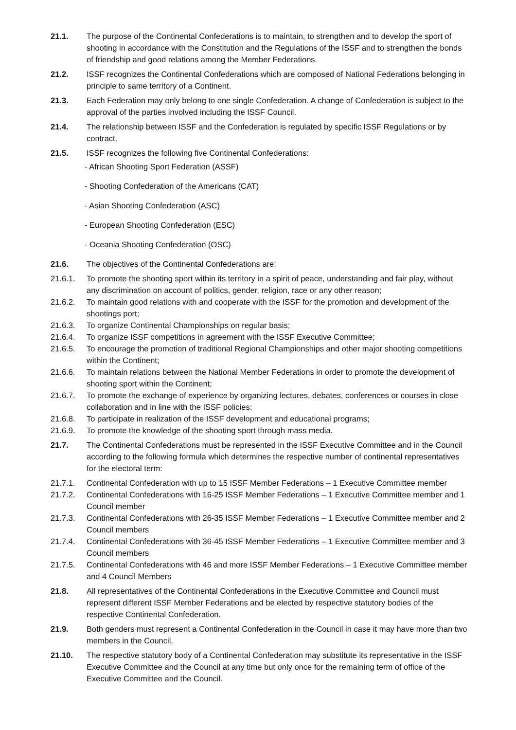21.1. The purpose of the Continental Confederations is to maintain, to strengthen and to develop the sport of shooting in accordance with the Constitution and the Regulations of the ISSF and to strengthen the bonds of friendship and good relations among the Member Federations.
21.2. ISSF recognizes the Continental Confederations which are composed of National Federations belonging in principle to same territory of a Continent.
21.3. Each Federation may only belong to one single Confederation. A change of Confederation is subject to the approval of the parties involved including the ISSF Council.
21.4. The relationship between ISSF and the Confederation is regulated by specific ISSF Regulations or by contract.
21.5. ISSF recognizes the following five Continental Confederations:
- African Shooting Sport Federation (ASSF)
- Shooting Confederation of the Americans (CAT)
- Asian Shooting Confederation (ASC)
- European Shooting Confederation (ESC)
- Oceania Shooting Confederation (OSC)
21.6. The objectives of the Continental Confederations are:
21.6.1. To promote the shooting sport within its territory in a spirit of peace, understanding and fair play, without any discrimination on account of politics, gender, religion, race or any other reason;
21.6.2. To maintain good relations with and cooperate with the ISSF for the promotion and development of the shootings port;
21.6.3. To organize Continental Championships on regular basis;
21.6.4. To organize ISSF competitions in agreement with the ISSF Executive Committee;
21.6.5. To encourage the promotion of traditional Regional Championships and other major shooting competitions within the Continent;
21.6.6. To maintain relations between the National Member Federations in order to promote the development of shooting sport within the Continent;
21.6.7. To promote the exchange of experience by organizing lectures, debates, conferences or courses in close collaboration and in line with the ISSF policies;
21.6.8. To participate in realization of the ISSF development and educational programs;
21.6.9. To promote the knowledge of the shooting sport through mass media.
21.7. The Continental Confederations must be represented in the ISSF Executive Committee and in the Council according to the following formula which determines the respective number of continental representatives for the electoral term:
21.7.1. Continental Confederation with up to 15 ISSF Member Federations – 1 Executive Committee member
21.7.2. Continental Confederations with 16-25 ISSF Member Federations – 1 Executive Committee member and 1 Council member
21.7.3. Continental Confederations with 26-35 ISSF Member Federations – 1 Executive Committee member and 2 Council members
21.7.4. Continental Confederations with 36-45 ISSF Member Federations – 1 Executive Committee member and 3 Council members
21.7.5. Continental Confederations with 46 and more ISSF Member Federations – 1 Executive Committee member and 4 Council Members
21.8. All representatives of the Continental Confederations in the Executive Committee and Council must represent different ISSF Member Federations and be elected by respective statutory bodies of the respective Continental Confederation.
21.9. Both genders must represent a Continental Confederation in the Council in case it may have more than two members in the Council.
21.10. The respective statutory body of a Continental Confederation may substitute its representative in the ISSF Executive Committee and the Council at any time but only once for the remaining term of office of the Executive Committee and the Council.